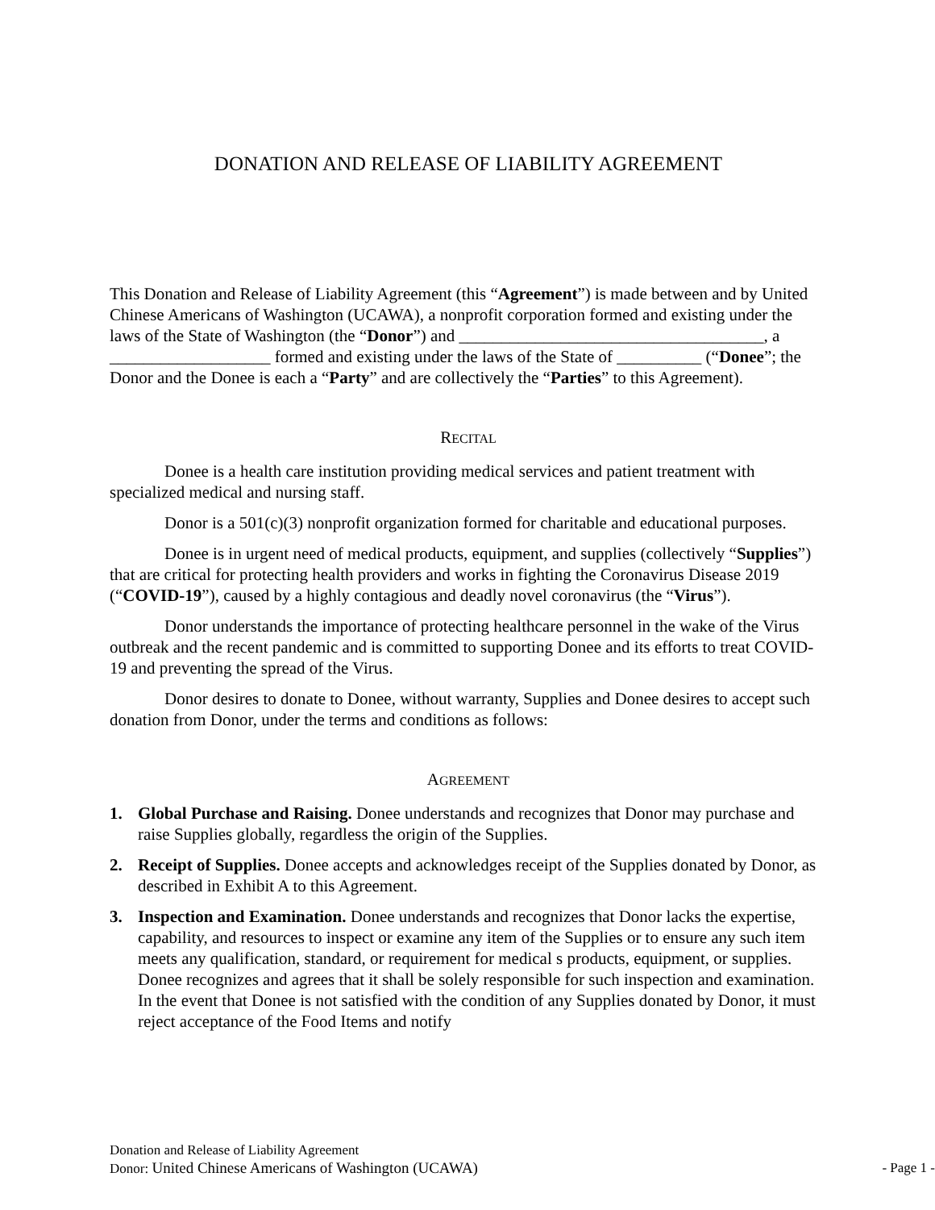DONATION AND RELEASE OF LIABILITY AGREEMENT
This Donation and Release of Liability Agreement (this “Agreement”) is made between and by United Chinese Americans of Washington (UCAWA), a nonprofit corporation formed and existing under the laws of the State of Washington (the “Donor”) and ____________________________________, a ___________________ formed and existing under the laws of the State of __________ (“Donee”; the Donor and the Donee is each a “Party” and are collectively the “Parties” to this Agreement).
RECITAL
Donee is a health care institution providing medical services and patient treatment with specialized medical and nursing staff.
Donor is a 501(c)(3) nonprofit organization formed for charitable and educational purposes.
Donee is in urgent need of medical products, equipment, and supplies (collectively “Supplies”) that are critical for protecting health providers and works in fighting the Coronavirus Disease 2019 (“COVID-19”), caused by a highly contagious and deadly novel coronavirus (the “Virus”).
Donor understands the importance of protecting healthcare personnel in the wake of the Virus outbreak and the recent pandemic and is committed to supporting Donee and its efforts to treat COVID-19 and preventing the spread of the Virus.
Donor desires to donate to Donee, without warranty, Supplies and Donee desires to accept such donation from Donor, under the terms and conditions as follows:
AGREEMENT
1. Global Purchase and Raising. Donee understands and recognizes that Donor may purchase and raise Supplies globally, regardless the origin of the Supplies.
2. Receipt of Supplies. Donee accepts and acknowledges receipt of the Supplies donated by Donor, as described in Exhibit A to this Agreement.
3. Inspection and Examination. Donee understands and recognizes that Donor lacks the expertise, capability, and resources to inspect or examine any item of the Supplies or to ensure any such item meets any qualification, standard, or requirement for medical s products, equipment, or supplies. Donee recognizes and agrees that it shall be solely responsible for such inspection and examination. In the event that Donee is not satisfied with the condition of any Supplies donated by Donor, it must reject acceptance of the Food Items and notify
Donation and Release of Liability Agreement
Donor: United Chinese Americans of Washington (UCAWA) - Page 1 -